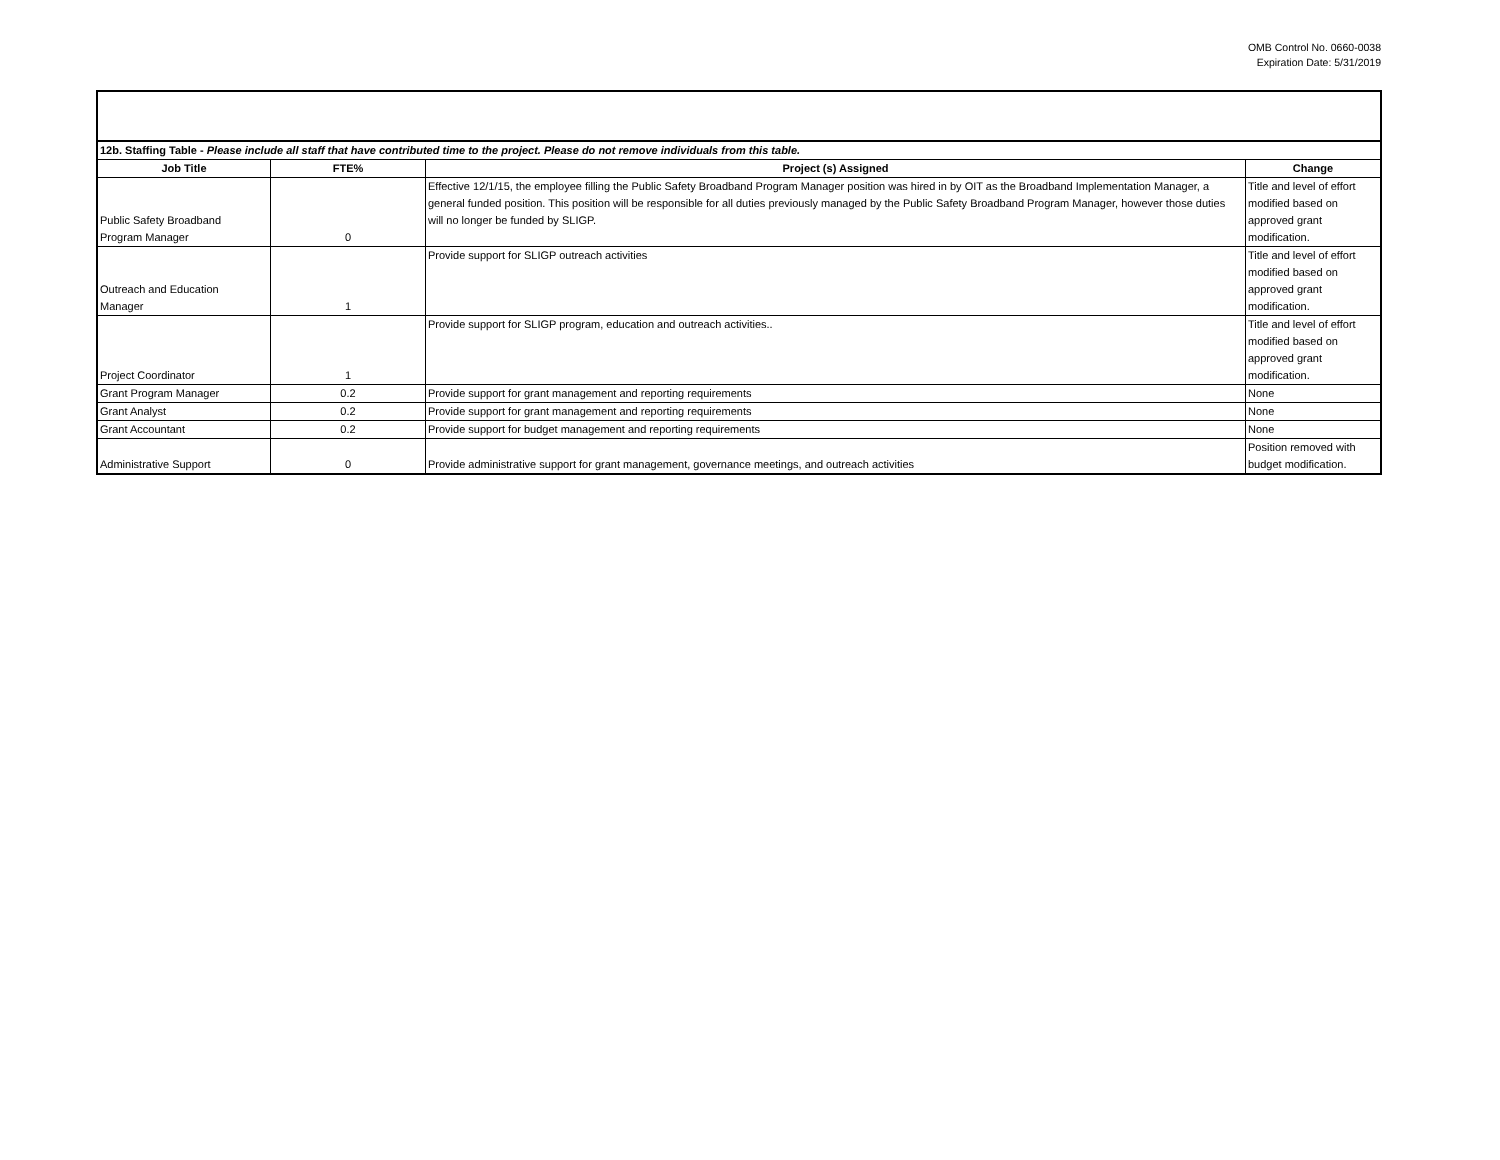OMB Control No. 0660-0038
Expiration Date: 5/31/2019
| 12b. Staffing Table - Please include all staff that have contributed time to the project. Please do not remove individuals from this table. | | | |
| Job Title | FTE% | Project (s) Assigned | Change |
| Public Safety Broadband Program Manager | 0 | Effective 12/1/15, the employee filling the Public Safety Broadband Program Manager position was hired in by OIT as the Broadband Implementation Manager, a general funded position. This position will be responsible for all duties previously managed by the Public Safety Broadband Program Manager, however those duties will no longer be funded by SLIGP. | Title and level of effort modified based on approved grant modification. |
| Outreach and Education Manager | 1 | Provide support for SLIGP outreach activities | Title and level of effort modified based on approved grant modification. |
| Project Coordinator | 1 | Provide support for SLIGP program, education and outreach activities.. | Title and level of effort modified based on approved grant modification. |
| Grant Program Manager | 0.2 | Provide support for grant management and reporting requirements | None |
| Grant Analyst | 0.2 | Provide support for grant management and reporting requirements | None |
| Grant Accountant | 0.2 | Provide support for budget management and reporting requirements | None |
| Administrative Support | 0 | Provide administrative support for grant management, governance meetings, and outreach activities | Position removed with budget modification. |